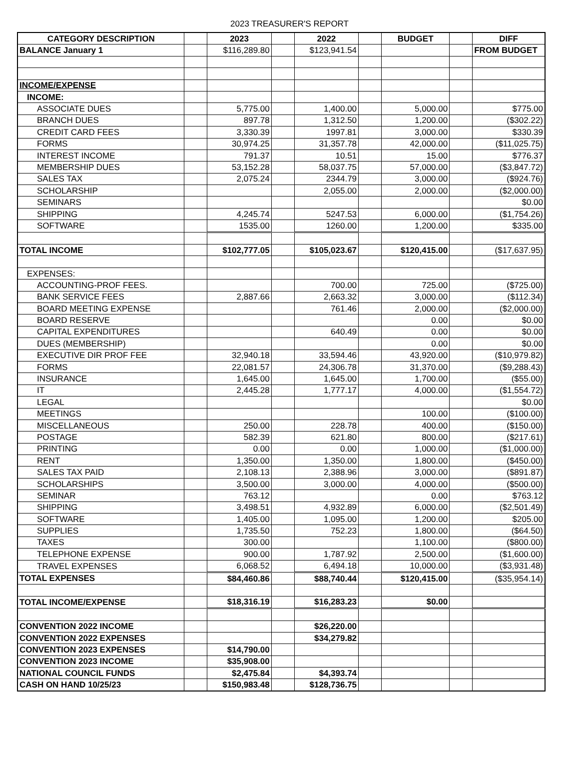2023 TREASURER'S REPORT
| CATEGORY DESCRIPTION | | 2023 | | 2022 | | BUDGET | | DIFF |
| --- | --- | --- | --- | --- | --- | --- | --- | --- |
| BALANCE January 1 | | $116,289.80 | | $123,941.54 | | | | FROM BUDGET |
| INCOME/EXPENSE | | | | | | | | |
| INCOME: | | | | | | | | |
| ASSOCIATE DUES | | 5,775.00 | | 1,400.00 | | 5,000.00 | | $775.00 |
| BRANCH DUES | | 897.78 | | 1,312.50 | | 1,200.00 | | ($302.22) |
| CREDIT CARD FEES | | 3,330.39 | | 1997.81 | | 3,000.00 | | $330.39 |
| FORMS | | 30,974.25 | | 31,357.78 | | 42,000.00 | | ($11,025.75) |
| INTEREST INCOME | | 791.37 | | 10.51 | | 15.00 | | $776.37 |
| MEMBERSHIP DUES | | 53,152.28 | | 58,037.75 | | 57,000.00 | | ($3,847.72) |
| SALES TAX | | 2,075.24 | | 2344.79 | | 3,000.00 | | ($924.76) |
| SCHOLARSHIP | | | | 2,055.00 | | 2,000.00 | | ($2,000.00) |
| SEMINARS | | | | | | | | $0.00 |
| SHIPPING | | 4,245.74 | | 5247.53 | | 6,000.00 | | ($1,754.26) |
| SOFTWARE | | 1535.00 | | 1260.00 | | 1,200.00 | | $335.00 |
| TOTAL INCOME | | $102,777.05 | | $105,023.67 | | $120,415.00 | | ($17,637.95) |
| EXPENSES: | | | | | | | | |
| ACCOUNTING-PROF FEES. | | | | 700.00 | | 725.00 | | ($725.00) |
| BANK SERVICE FEES | | 2,887.66 | | 2,663.32 | | 3,000.00 | | ($112.34) |
| BOARD MEETING EXPENSE | | | | 761.46 | | 2,000.00 | | ($2,000.00) |
| BOARD RESERVE | | | | | | 0.00 | | $0.00 |
| CAPITAL EXPENDITURES | | | | 640.49 | | 0.00 | | $0.00 |
| DUES (MEMBERSHIP) | | | | | | 0.00 | | $0.00 |
| EXECUTIVE DIR PROF FEE | | 32,940.18 | | 33,594.46 | | 43,920.00 | | ($10,979.82) |
| FORMS | | 22,081.57 | | 24,306.78 | | 31,370.00 | | ($9,288.43) |
| INSURANCE | | 1,645.00 | | 1,645.00 | | 1,700.00 | | ($55.00) |
| IT | | 2,445.28 | | 1,777.17 | | 4,000.00 | | ($1,554.72) |
| LEGAL | | | | | | | | $0.00 |
| MEETINGS | | | | | | 100.00 | | ($100.00) |
| MISCELLANEOUS | | 250.00 | | 228.78 | | 400.00 | | ($150.00) |
| POSTAGE | | 582.39 | | 621.80 | | 800.00 | | ($217.61) |
| PRINTING | | 0.00 | | 0.00 | | 1,000.00 | | ($1,000.00) |
| RENT | | 1,350.00 | | 1,350.00 | | 1,800.00 | | ($450.00) |
| SALES TAX PAID | | 2,108.13 | | 2,388.96 | | 3,000.00 | | ($891.87) |
| SCHOLARSHIPS | | 3,500.00 | | 3,000.00 | | 4,000.00 | | ($500.00) |
| SEMINAR | | 763.12 | | | | 0.00 | | $763.12 |
| SHIPPING | | 3,498.51 | | 4,932.89 | | 6,000.00 | | ($2,501.49) |
| SOFTWARE | | 1,405.00 | | 1,095.00 | | 1,200.00 | | $205.00 |
| SUPPLIES | | 1,735.50 | | 752.23 | | 1,800.00 | | ($64.50) |
| TAXES | | 300.00 | | | | 1,100.00 | | ($800.00) |
| TELEPHONE EXPENSE | | 900.00 | | 1,787.92 | | 2,500.00 | | ($1,600.00) |
| TRAVEL EXPENSES | | 6,068.52 | | 6,494.18 | | 10,000.00 | | ($3,931.48) |
| TOTAL EXPENSES | | $84,460.86 | | $88,740.44 | | $120,415.00 | | ($35,954.14) |
| TOTAL INCOME/EXPENSE | | $18,316.19 | | $16,283.23 | | $0.00 | | |
| CONVENTION 2022 INCOME | | | | $26,220.00 | | | | |
| CONVENTION 2022 EXPENSES | | | | $34,279.82 | | | | |
| CONVENTION 2023 EXPENSES | | $14,790.00 | | | | | | |
| CONVENTION 2023 INCOME | | $35,908.00 | | | | | | |
| NATIONAL COUNCIL FUNDS | | $2,475.84 | | $4,393.74 | | | | |
| CASH ON HAND 10/25/23 | | $150,983.48 | | $128,736.75 | | | | |